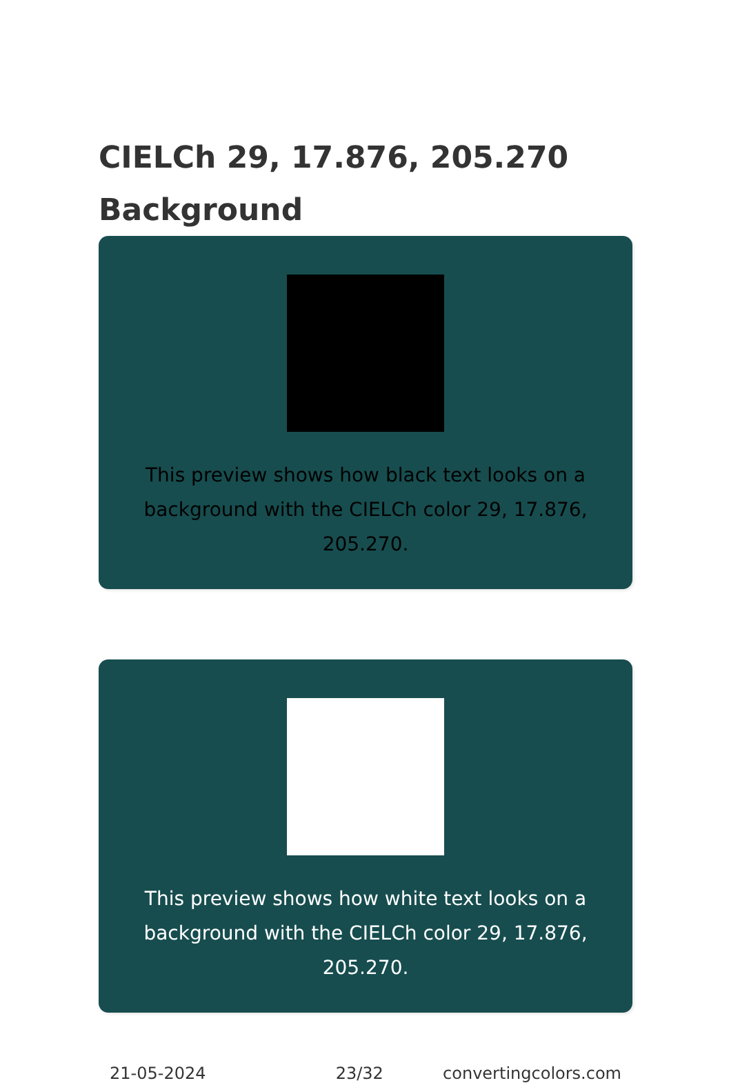CIELCh 29, 17.876, 205.270
Background
This preview shows how black text looks on a
background with the CIELCh color 29, 17.876, 205.270.
This preview shows how white text looks on a
background with the CIELCh color 29, 17.876, 205.270.
21-05-2024 23/32 convertingcolors.com